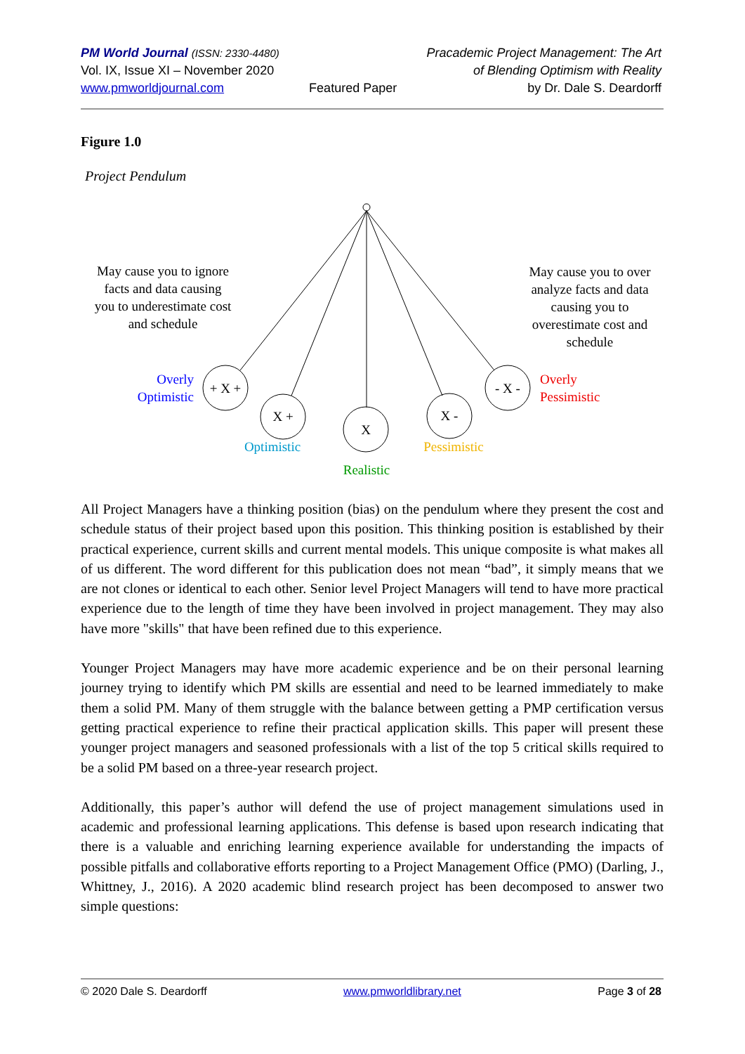PM World Journal (ISSN: 2330-4480)
Vol. IX, Issue XI – November 2020
www.pmworldjournal.com
Featured Paper Pracademic Project Management: The Art
of Blending Optimism with Reality
by Dr. Dale S. Deardorff
Figure 1.0
Project Pendulum
+ X +
X +
X
X -
- X -
May cause you to ignore
facts and data causing
you to underestimate cost
and schedule
May cause you to over
analyze facts and data
causing you to
overestimate cost and
schedule
Overly
Optimistic
Overly
Pessimistic
Optimistic
Pessimistic
Realistic
All Project Managers have a thinking position (bias) on the pendulum where they present the cost and schedule status of their project based upon this position. This thinking position is established by their practical experience, current skills and current mental models. This unique composite is what makes all of us different. The word different for this publication does not mean “bad”, it simply means that we are not clones or identical to each other. Senior level Project Managers will tend to have more practical experience due to the length of time they have been involved in project management. They may also have more "skills" that have been refined due to this experience.
Younger Project Managers may have more academic experience and be on their personal learning journey trying to identify which PM skills are essential and need to be learned immediately to make them a solid PM. Many of them struggle with the balance between getting a PMP certification versus getting practical experience to refine their practical application skills. This paper will present these younger project managers and seasoned professionals with a list of the top 5 critical skills required to be a solid PM based on a three-year research project.
Additionally, this paper’s author will defend the use of project management simulations used in academic and professional learning applications. This defense is based upon research indicating that there is a valuable and enriching learning experience available for understanding the impacts of possible pitfalls and collaborative efforts reporting to a Project Management Office (PMO) (Darling, J., Whittney, J., 2016). A 2020 academic blind research project has been decomposed to answer two simple questions:
© 2020 Dale S. Deardorff www.pmworldlibrary.net Page 3 of 28